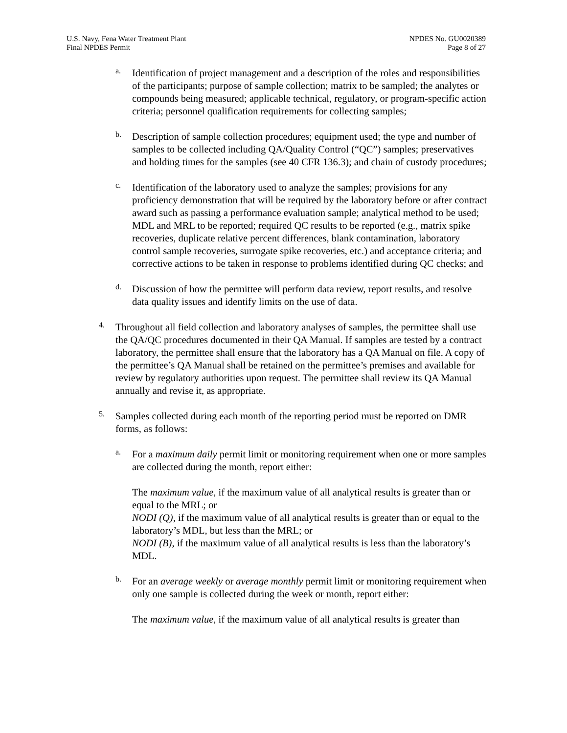U.S. Navy, Fena Water Treatment Plant
Final NPDES Permit
NPDES No. GU0020389
Page 8 of 27
a.
Identification of project management and a description of the roles and responsibilities of the participants; purpose of sample collection; matrix to be sampled; the analytes or compounds being measured; applicable technical, regulatory, or program-specific action criteria; personnel qualification requirements for collecting samples;
b.
Description of sample collection procedures; equipment used; the type and number of samples to be collected including QA/Quality Control (“QC”) samples; preservatives and holding times for the samples (see 40 CFR 136.3); and chain of custody procedures;
c.
Identification of the laboratory used to analyze the samples; provisions for any proficiency demonstration that will be required by the laboratory before or after contract award such as passing a performance evaluation sample; analytical method to be used; MDL and MRL to be reported; required QC results to be reported (e.g., matrix spike recoveries, duplicate relative percent differences, blank contamination, laboratory control sample recoveries, surrogate spike recoveries, etc.) and acceptance criteria; and corrective actions to be taken in response to problems identified during QC checks; and
d.
Discussion of how the permittee will perform data review, report results, and resolve data quality issues and identify limits on the use of data.
4.
Throughout all field collection and laboratory analyses of samples, the permittee shall use the QA/QC procedures documented in their QA Manual. If samples are tested by a contract laboratory, the permittee shall ensure that the laboratory has a QA Manual on file. A copy of the permittee’s QA Manual shall be retained on the permittee’s premises and available for review by regulatory authorities upon request. The permittee shall review its QA Manual annually and revise it, as appropriate.
5.
Samples collected during each month of the reporting period must be reported on DMR forms, as follows:
a.
For a maximum daily permit limit or monitoring requirement when one or more samples are collected during the month, report either:
The maximum value, if the maximum value of all analytical results is greater than or equal to the MRL; or
NODI (Q), if the maximum value of all analytical results is greater than or equal to the laboratory’s MDL, but less than the MRL; or
NODI (B), if the maximum value of all analytical results is less than the laboratory’s MDL.
b.
For an average weekly or average monthly permit limit or monitoring requirement when only one sample is collected during the week or month, report either:
The maximum value, if the maximum value of all analytical results is greater than